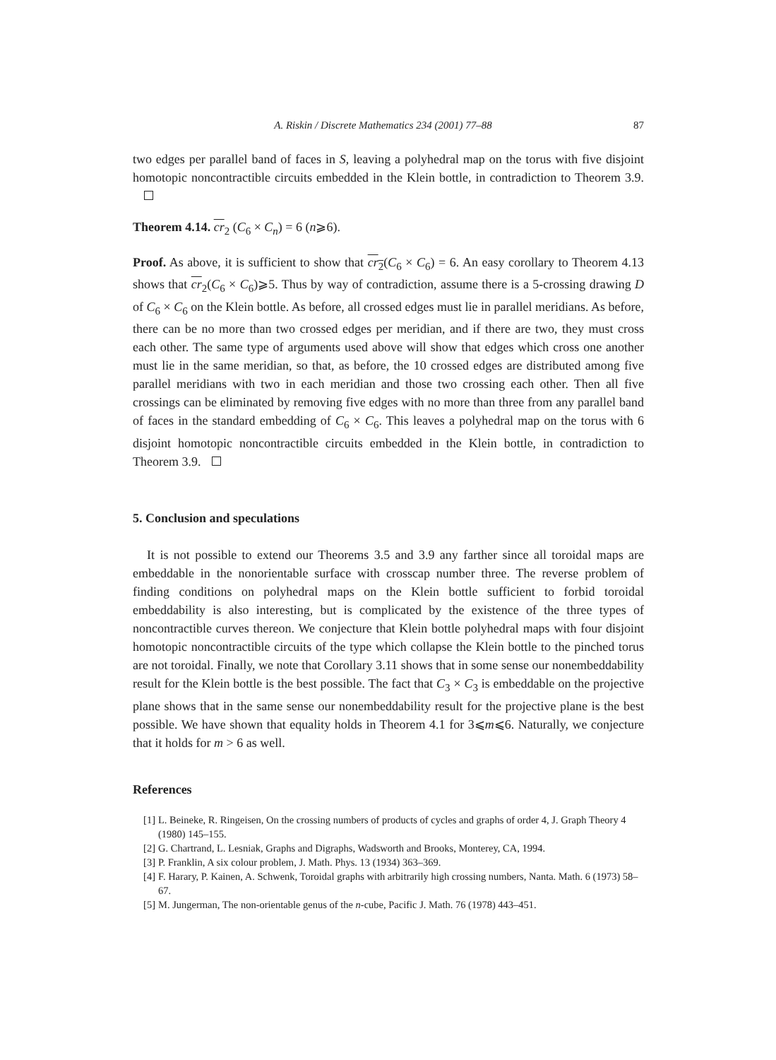A. Riskin / Discrete Mathematics 234 (2001) 77–88 87
two edges per parallel band of faces in S, leaving a polyhedral map on the torus with five disjoint homotopic noncontractible circuits embedded in the Klein bottle, in contradiction to Theorem 3.9.
Theorem 4.14. cr<sub>2</sub> (C<sub>6</sub> × C<sub>n</sub>) = 6 (n⩾6).
Proof. As above, it is sufficient to show that cr<sub>2</sub>(C<sub>6</sub> × C<sub>6</sub>) = 6. An easy corollary to Theorem 4.13 shows that cr<sub>2</sub>(C<sub>6</sub> × C<sub>6</sub>)⩾5. Thus by way of contradiction, assume there is a 5-crossing drawing D of C<sub>6</sub> × C<sub>6</sub> on the Klein bottle. As before, all crossed edges must lie in parallel meridians. As before, there can be no more than two crossed edges per meridian, and if there are two, they must cross each other. The same type of arguments used above will show that edges which cross one another must lie in the same meridian, so that, as before, the 10 crossed edges are distributed among five parallel meridians with two in each meridian and those two crossing each other. Then all five crossings can be eliminated by removing five edges with no more than three from any parallel band of faces in the standard embedding of C<sub>6</sub> × C<sub>6</sub>. This leaves a polyhedral map on the torus with 6 disjoint homotopic noncontractible circuits embedded in the Klein bottle, in contradiction to Theorem 3.9.
5. Conclusion and speculations
It is not possible to extend our Theorems 3.5 and 3.9 any farther since all toroidal maps are embeddable in the nonorientable surface with crosscap number three. The reverse problem of finding conditions on polyhedral maps on the Klein bottle sufficient to forbid toroidal embeddability is also interesting, but is complicated by the existence of the three types of noncontractible curves thereon. We conjecture that Klein bottle polyhedral maps with four disjoint homotopic noncontractible circuits of the type which collapse the Klein bottle to the pinched torus are not toroidal. Finally, we note that Corollary 3.11 shows that in some sense our nonembeddability result for the Klein bottle is the best possible. The fact that C<sub>3</sub> × C<sub>3</sub> is embeddable on the projective plane shows that in the same sense our nonembeddability result for the projective plane is the best possible. We have shown that equality holds in Theorem 4.1 for 3⩽m⩽6. Naturally, we conjecture that it holds for m > 6 as well.
References
[1] L. Beineke, R. Ringeisen, On the crossing numbers of products of cycles and graphs of order 4, J. Graph Theory 4 (1980) 145–155.
[2] G. Chartrand, L. Lesniak, Graphs and Digraphs, Wadsworth and Brooks, Monterey, CA, 1994.
[3] P. Franklin, A six colour problem, J. Math. Phys. 13 (1934) 363–369.
[4] F. Harary, P. Kainen, A. Schwenk, Toroidal graphs with arbitrarily high crossing numbers, Nanta. Math. 6 (1973) 58–67.
[5] M. Jungerman, The non-orientable genus of the n-cube, Pacific J. Math. 76 (1978) 443–451.